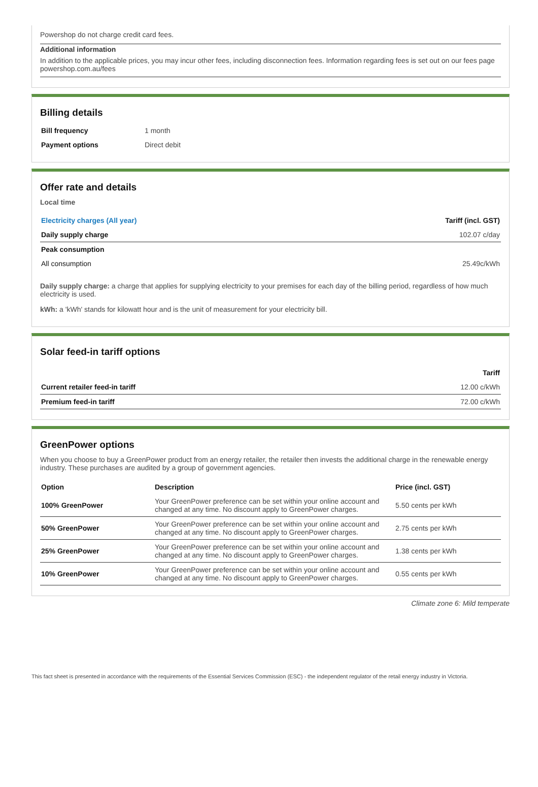Powershop do not charge credit card fees.
Additional information
In addition to the applicable prices, you may incur other fees, including disconnection fees. Information regarding fees is set out on our fees page powershop.com.au/fees
Billing details
| Bill frequency | 1 month |
| Payment options | Direct debit |
Offer rate and details
Local time
| Electricity charges (All year) | Tariff (incl. GST) |
| --- | --- |
| Daily supply charge | 102.07 c/day |
| Peak consumption | |
| All consumption | 25.49c/kWh |
Daily supply charge: a charge that applies for supplying electricity to your premises for each day of the billing period, regardless of how much electricity is used.
kWh: a 'kWh' stands for kilowatt hour and is the unit of measurement for your electricity bill.
Solar feed-in tariff options
| | Tariff |
| --- | --- |
| Current retailer feed-in tariff | 12.00 c/kWh |
| Premium feed-in tariff | 72.00 c/kWh |
GreenPower options
When you choose to buy a GreenPower product from an energy retailer, the retailer then invests the additional charge in the renewable energy industry. These purchases are audited by a group of government agencies.
| Option | Description | Price (incl. GST) |
| --- | --- | --- |
| 100% GreenPower | Your GreenPower preference can be set within your online account and changed at any time. No discount apply to GreenPower charges. | 5.50 cents per kWh |
| 50% GreenPower | Your GreenPower preference can be set within your online account and changed at any time. No discount apply to GreenPower charges. | 2.75 cents per kWh |
| 25% GreenPower | Your GreenPower preference can be set within your online account and changed at any time. No discount apply to GreenPower charges. | 1.38 cents per kWh |
| 10% GreenPower | Your GreenPower preference can be set within your online account and changed at any time. No discount apply to GreenPower charges. | 0.55 cents per kWh |
Climate zone 6: Mild temperate
This fact sheet is presented in accordance with the requirements of the Essential Services Commission (ESC) - the independent regulator of the retail energy industry in Victoria.